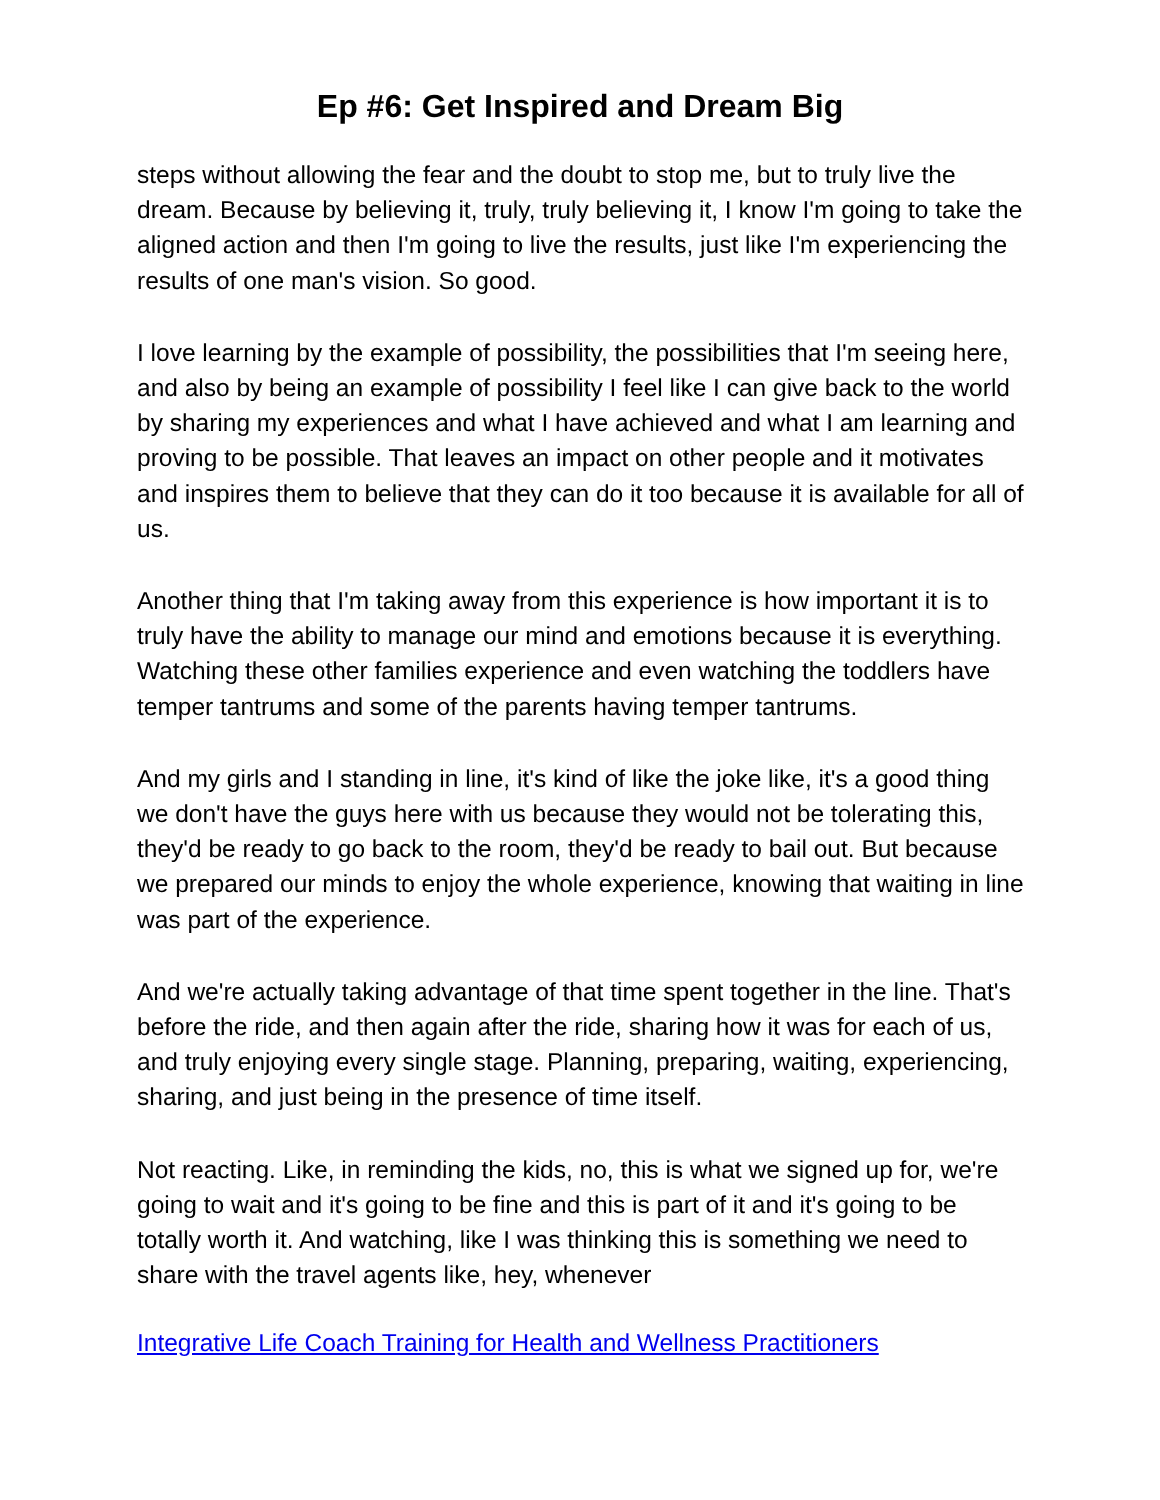Ep #6: Get Inspired and Dream Big
steps without allowing the fear and the doubt to stop me, but to truly live the dream. Because by believing it, truly, truly believing it, I know I'm going to take the aligned action and then I'm going to live the results, just like I'm experiencing the results of one man's vision. So good.
I love learning by the example of possibility, the possibilities that I'm seeing here, and also by being an example of possibility I feel like I can give back to the world by sharing my experiences and what I have achieved and what I am learning and proving to be possible. That leaves an impact on other people and it motivates and inspires them to believe that they can do it too because it is available for all of us.
Another thing that I'm taking away from this experience is how important it is to truly have the ability to manage our mind and emotions because it is everything. Watching these other families experience and even watching the toddlers have temper tantrums and some of the parents having temper tantrums.
And my girls and I standing in line, it's kind of like the joke like, it's a good thing we don't have the guys here with us because they would not be tolerating this, they'd be ready to go back to the room, they'd be ready to bail out. But because we prepared our minds to enjoy the whole experience, knowing that waiting in line was part of the experience.
And we're actually taking advantage of that time spent together in the line. That's before the ride, and then again after the ride, sharing how it was for each of us, and truly enjoying every single stage. Planning, preparing, waiting, experiencing, sharing, and just being in the presence of time itself.
Not reacting. Like, in reminding the kids, no, this is what we signed up for, we're going to wait and it's going to be fine and this is part of it and it's going to be totally worth it. And watching, like I was thinking this is something we need to share with the travel agents like, hey, whenever
Integrative Life Coach Training for Health and Wellness Practitioners